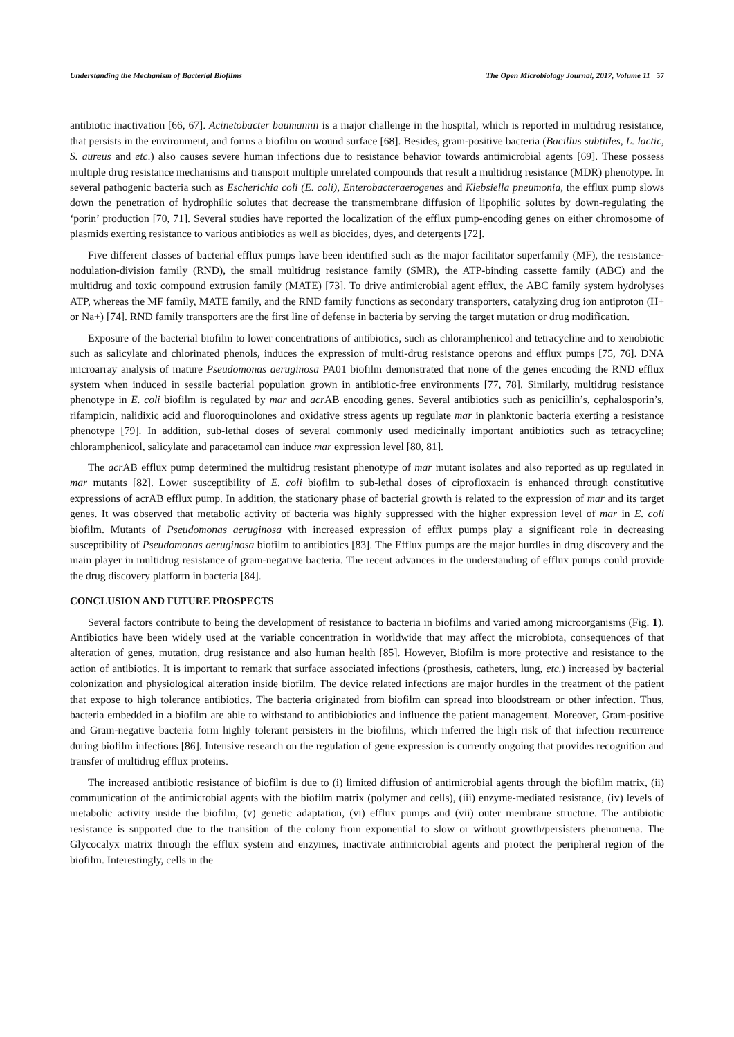Understanding the Mechanism of Bacterial Biofilms The Open Microbiology Journal, 2017, Volume 11 57
antibiotic inactivation [66, 67]. Acinetobacter baumannii is a major challenge in the hospital, which is reported in multidrug resistance, that persists in the environment, and forms a biofilm on wound surface [68]. Besides, gram-positive bacteria (Bacillus subtitles, L. lactic, S. aureus and etc.) also causes severe human infections due to resistance behavior towards antimicrobial agents [69]. These possess multiple drug resistance mechanisms and transport multiple unrelated compounds that result a multidrug resistance (MDR) phenotype. In several pathogenic bacteria such as Escherichia coli (E. coli), Enterobacteraerogenes and Klebsiella pneumonia, the efflux pump slows down the penetration of hydrophilic solutes that decrease the transmembrane diffusion of lipophilic solutes by down-regulating the ‘porin’ production [70, 71]. Several studies have reported the localization of the efflux pump-encoding genes on either chromosome of plasmids exerting resistance to various antibiotics as well as biocides, dyes, and detergents [72].
Five different classes of bacterial efflux pumps have been identified such as the major facilitator superfamily (MF), the resistance-nodulation-division family (RND), the small multidrug resistance family (SMR), the ATP-binding cassette family (ABC) and the multidrug and toxic compound extrusion family (MATE) [73]. To drive antimicrobial agent efflux, the ABC family system hydrolyses ATP, whereas the MF family, MATE family, and the RND family functions as secondary transporters, catalyzing drug ion antiproton (H+ or Na+) [74]. RND family transporters are the first line of defense in bacteria by serving the target mutation or drug modification.
Exposure of the bacterial biofilm to lower concentrations of antibiotics, such as chloramphenicol and tetracycline and to xenobiotic such as salicylate and chlorinated phenols, induces the expression of multi-drug resistance operons and efflux pumps [75, 76]. DNA microarray analysis of mature Pseudomonas aeruginosa PA01 biofilm demonstrated that none of the genes encoding the RND efflux system when induced in sessile bacterial population grown in antibiotic-free environments [77, 78]. Similarly, multidrug resistance phenotype in E. coli biofilm is regulated by mar and acr AB encoding genes. Several antibiotics such as penicillin’s, cephalosporin’s, rifampicin, nalidixic acid and fluoroquinolones and oxidative stress agents up regulate mar in planktonic bacteria exerting a resistance phenotype [79]. In addition, sub-lethal doses of several commonly used medicinally important antibiotics such as tetracycline; chloramphenicol, salicylate and paracetamol can induce mar expression level [80, 81].
The acr AB efflux pump determined the multidrug resistant phenotype of mar mutant isolates and also reported as up regulated in mar mutants [82]. Lower susceptibility of E. coli biofilm to sub-lethal doses of ciprofloxacin is enhanced through constitutive expressions of acrAB efflux pump. In addition, the stationary phase of bacterial growth is related to the expression of mar and its target genes. It was observed that metabolic activity of bacteria was highly suppressed with the higher expression level of mar in E. coli biofilm. Mutants of Pseudomonas aeruginosa with increased expression of efflux pumps play a significant role in decreasing susceptibility of Pseudomonas aeruginosa biofilm to antibiotics [83]. The Efflux pumps are the major hurdles in drug discovery and the main player in multidrug resistance of gram-negative bacteria. The recent advances in the understanding of efflux pumps could provide the drug discovery platform in bacteria [84].
CONCLUSION AND FUTURE PROSPECTS
Several factors contribute to being the development of resistance to bacteria in biofilms and varied among microorganisms (Fig. 1). Antibiotics have been widely used at the variable concentration in worldwide that may affect the microbiota, consequences of that alteration of genes, mutation, drug resistance and also human health [85]. However, Biofilm is more protective and resistance to the action of antibiotics. It is important to remark that surface associated infections (prosthesis, catheters, lung, etc.) increased by bacterial colonization and physiological alteration inside biofilm. The device related infections are major hurdles in the treatment of the patient that expose to high tolerance antibiotics. The bacteria originated from biofilm can spread into bloodstream or other infection. Thus, bacteria embedded in a biofilm are able to withstand to antibiobiotics and influence the patient management. Moreover, Gram-positive and Gram-negative bacteria form highly tolerant persisters in the biofilms, which inferred the high risk of that infection recurrence during biofilm infections [86]. Intensive research on the regulation of gene expression is currently ongoing that provides recognition and transfer of multidrug efflux proteins.
The increased antibiotic resistance of biofilm is due to (i) limited diffusion of antimicrobial agents through the biofilm matrix, (ii) communication of the antimicrobial agents with the biofilm matrix (polymer and cells), (iii) enzyme-mediated resistance, (iv) levels of metabolic activity inside the biofilm, (v) genetic adaptation, (vi) efflux pumps and (vii) outer membrane structure. The antibiotic resistance is supported due to the transition of the colony from exponential to slow or without growth/persisters phenomena. The Glycocalyx matrix through the efflux system and enzymes, inactivate antimicrobial agents and protect the peripheral region of the biofilm. Interestingly, cells in the